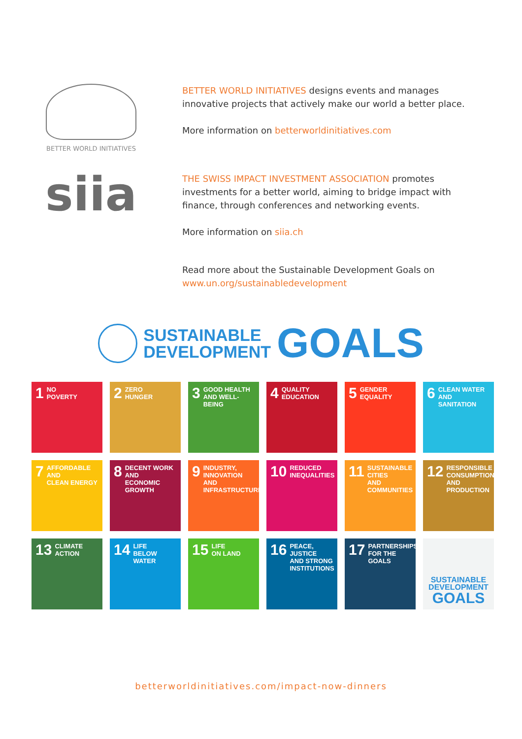BETTER WORLD INITIATIVES
BETTER WORLD INITIATIVES designs events and manages
innovative projects that actively make our world a better place.
More information on betterworldinitiatives.com
siia
THE SWISS IMPACT INVESTMENT ASSOCIATION promotes
investments for a better world, aiming to bridge impact with
finance, through conferences and networking events.
More information on siia.ch
Read more about the Sustainable Development Goals on
www.un.org/sustainabledevelopment
SUSTAINABLE
DEVELOPMENT
GOALS
1 NO
POVERTY
2 ZERO
HUNGER
3 GOOD HEALTH
AND WELL-BEING
4 QUALITY
EDUCATION
5 GENDER
EQUALITY
6 CLEAN WATER
AND SANITATION
7 AFFORDABLE AND
CLEAN ENERGY
8 DECENT WORK AND
ECONOMIC GROWTH
9 INDUSTRY, INNOVATION
AND INFRASTRUCTURE
10 REDUCED
INEQUALITIES
11 SUSTAINABLE CITIES
AND COMMUNITIES
12 RESPONSIBLE
CONSUMPTION
AND PRODUCTION
13 CLIMATE
ACTION
14 LIFE
BELOW WATER
15 LIFE
ON LAND
16 PEACE, JUSTICE
AND STRONG
INSTITUTIONS
17 PARTNERSHIPS
FOR THE GOALS
SUSTAINABLE
DEVELOPMENT
GOALS
betterworldinitiatives.com/impact-now-dinners